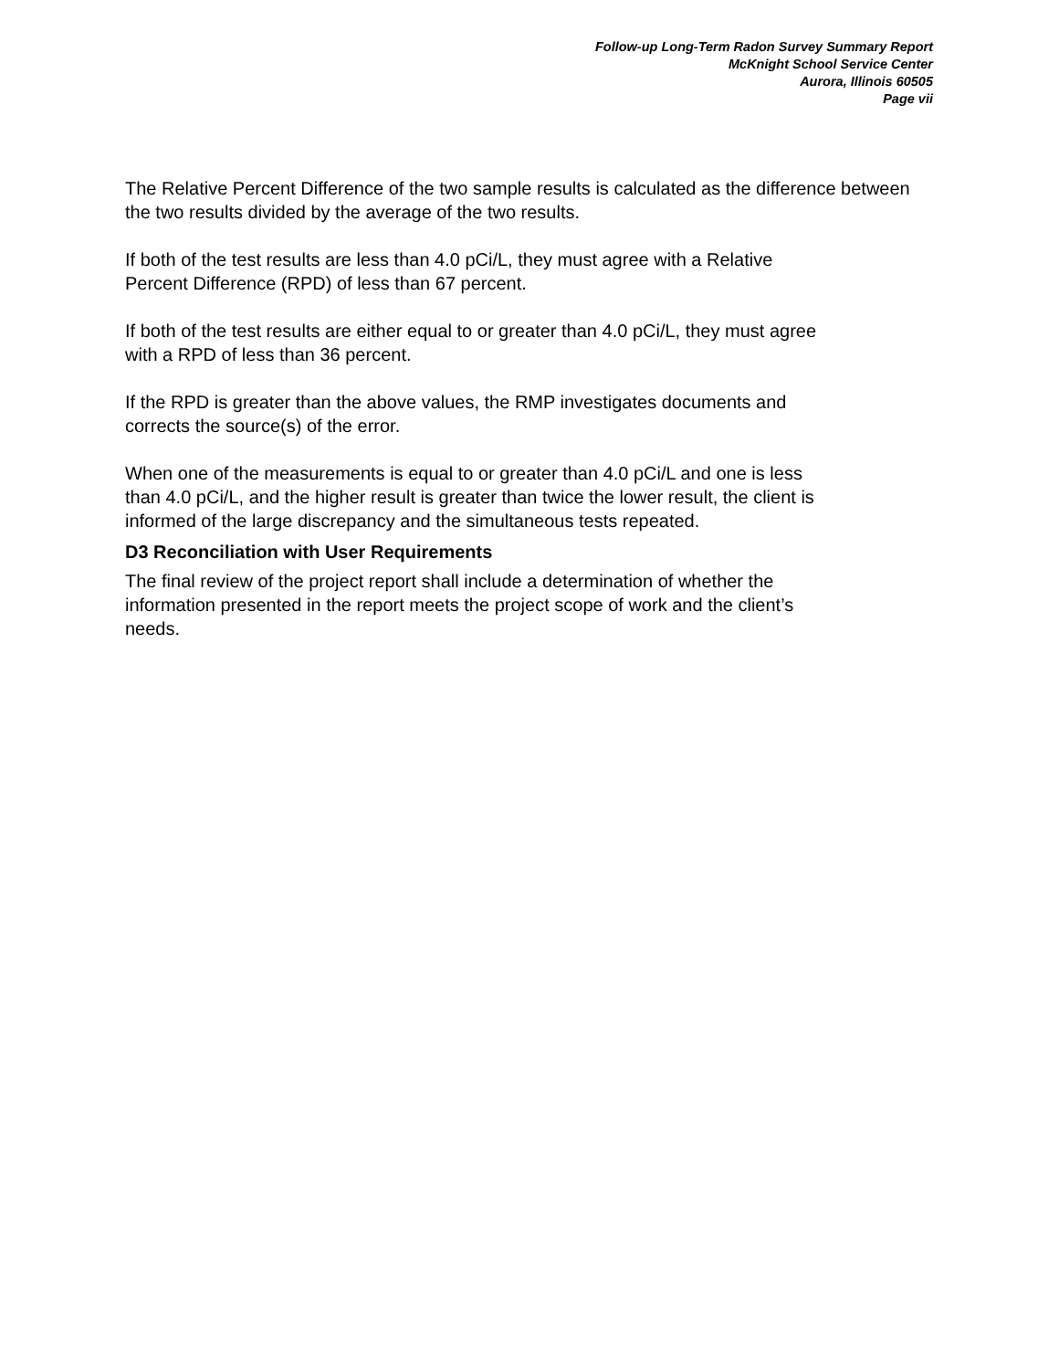Follow-up Long-Term Radon Survey Summary Report
McKnight School Service Center
Aurora, Illinois 60505
Page vii
The Relative Percent Difference of the two sample results is calculated as the difference between the two results divided by the average of the two results.
If both of the test results are less than 4.0 pCi/L, they must agree with a Relative
Percent Difference (RPD) of less than 67 percent.
If both of the test results are either equal to or greater than 4.0 pCi/L, they must agree
with a RPD of less than 36 percent.
If the RPD is greater than the above values, the RMP investigates documents and
corrects the source(s) of the error.
When one of the measurements is equal to or greater than 4.0 pCi/L and one is less
than 4.0 pCi/L, and the higher result is greater than twice the lower result, the client is
informed of the large discrepancy and the simultaneous tests repeated.
D3 Reconciliation with User Requirements
The final review of the project report shall include a determination of whether the
information presented in the report meets the project scope of work and the client’s
needs.